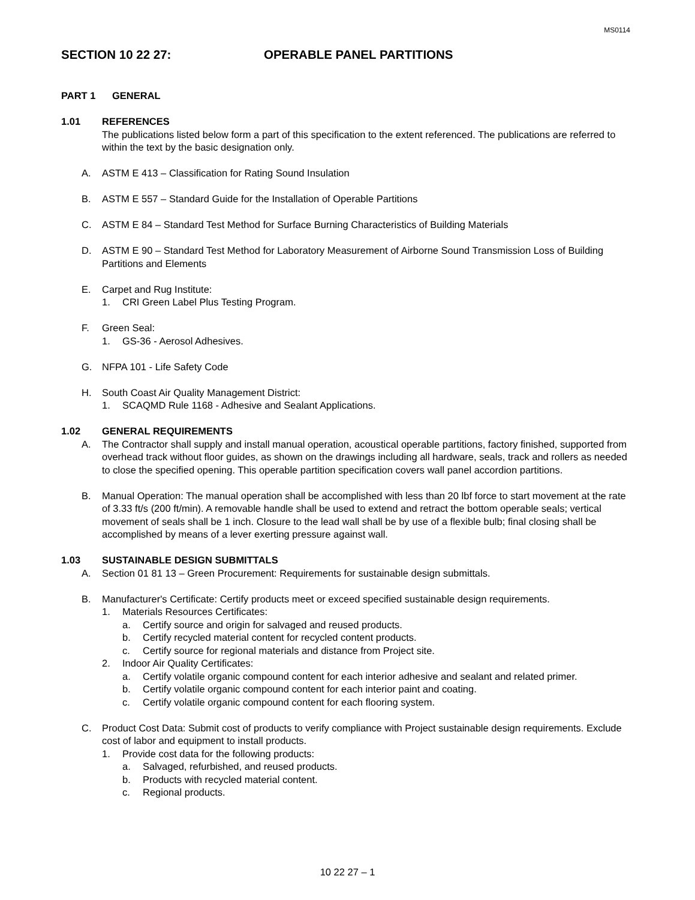MS0114
SECTION 10 22 27: OPERABLE PANEL PARTITIONS
PART 1 GENERAL
1.01 REFERENCES
The publications listed below form a part of this specification to the extent referenced. The publications are referred to within the text by the basic designation only.
A. ASTM E 413 – Classification for Rating Sound Insulation
B. ASTM E 557 – Standard Guide for the Installation of Operable Partitions
C. ASTM E 84 – Standard Test Method for Surface Burning Characteristics of Building Materials
D. ASTM E 90 – Standard Test Method for Laboratory Measurement of Airborne Sound Transmission Loss of Building Partitions and Elements
E. Carpet and Rug Institute:
1. CRI Green Label Plus Testing Program.
F. Green Seal:
1. GS-36 - Aerosol Adhesives.
G. NFPA 101 - Life Safety Code
H. South Coast Air Quality Management District:
1. SCAQMD Rule 1168 - Adhesive and Sealant Applications.
1.02 GENERAL REQUIREMENTS
A. The Contractor shall supply and install manual operation, acoustical operable partitions, factory finished, supported from overhead track without floor guides, as shown on the drawings including all hardware, seals, track and rollers as needed to close the specified opening. This operable partition specification covers wall panel accordion partitions.
B. Manual Operation: The manual operation shall be accomplished with less than 20 lbf force to start movement at the rate of 3.33 ft/s (200 ft/min). A removable handle shall be used to extend and retract the bottom operable seals; vertical movement of seals shall be 1 inch. Closure to the lead wall shall be by use of a flexible bulb; final closing shall be accomplished by means of a lever exerting pressure against wall.
1.03 SUSTAINABLE DESIGN SUBMITTALS
A. Section 01 81 13 – Green Procurement: Requirements for sustainable design submittals.
B. Manufacturer's Certificate: Certify products meet or exceed specified sustainable design requirements.
1. Materials Resources Certificates:
a. Certify source and origin for salvaged and reused products.
b. Certify recycled material content for recycled content products.
c. Certify source for regional materials and distance from Project site.
2. Indoor Air Quality Certificates:
a. Certify volatile organic compound content for each interior adhesive and sealant and related primer.
b. Certify volatile organic compound content for each interior paint and coating.
c. Certify volatile organic compound content for each flooring system.
C. Product Cost Data: Submit cost of products to verify compliance with Project sustainable design requirements. Exclude cost of labor and equipment to install products.
1. Provide cost data for the following products:
a. Salvaged, refurbished, and reused products.
b. Products with recycled material content.
c. Regional products.
10 22 27 – 1